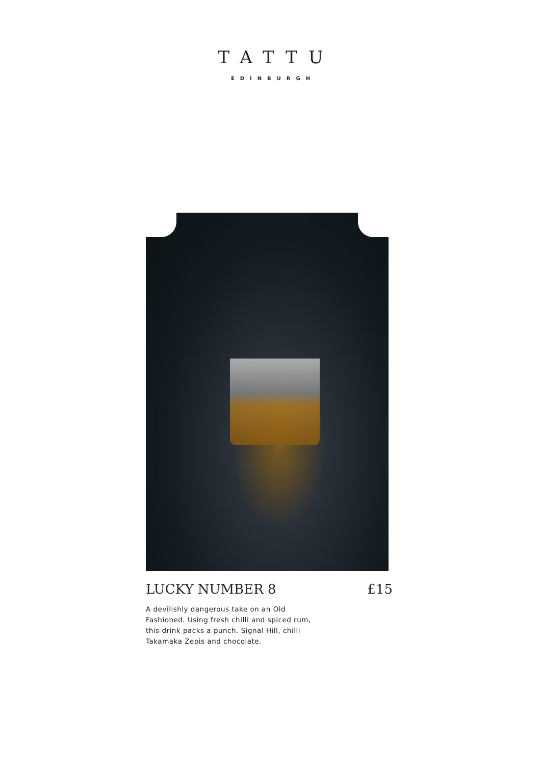TATTU
EDINBURGH
LUCKY NUMBER 8 £15
A devilishly dangerous take on an Old Fashioned. Using fresh chilli and spiced rum, this drink packs a punch. Signal Hill, chilli Takamaka Zepis and chocolate.